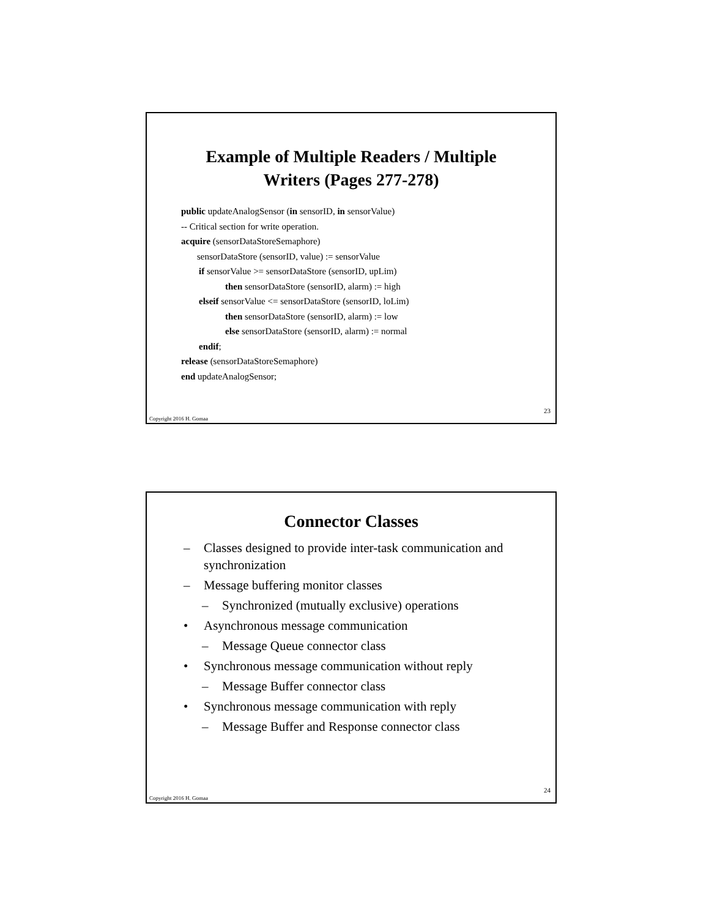Example of Multiple Readers / Multiple
Writers (Pages 277-278)
public updateAnalogSensor (in sensorID, in sensorValue)
-- Critical section for write operation.
acquire (sensorDataStoreSemaphore)
sensorDataStore (sensorID, value) := sensorValue
if sensorValue >= sensorDataStore (sensorID, upLim)
then sensorDataStore (sensorID, alarm) := high
elseif sensorValue <= sensorDataStore (sensorID, loLim)
then sensorDataStore (sensorID, alarm) := low
else sensorDataStore (sensorID, alarm) := normal
endif;
release (sensorDataStoreSemaphore)
end updateAnalogSensor;
23
Copyright 2016 H. Gomaa
Connector Classes
– Classes designed to provide inter-task communication and synchronization
– Message buffering monitor classes
– Synchronized (mutually exclusive) operations
• Asynchronous message communication
– Message Queue connector class
• Synchronous message communication without reply
– Message Buffer connector class
• Synchronous message communication with reply
– Message Buffer and Response connector class
24
Copyright 2016 H. Gomaa